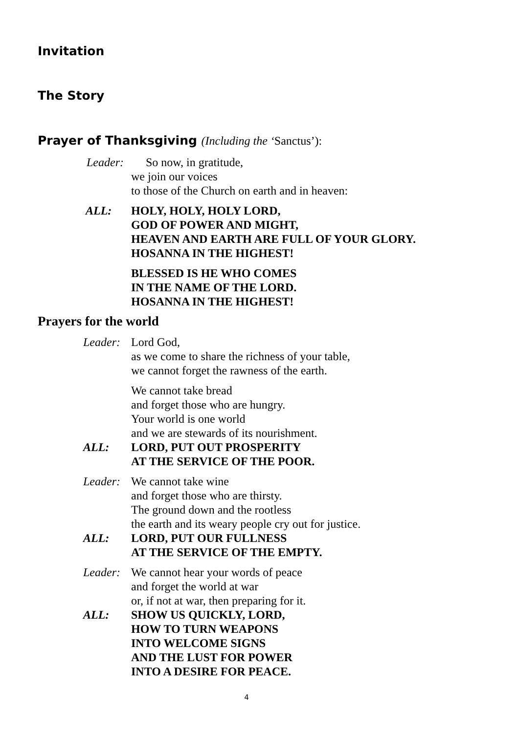Invitation
The Story
Prayer of Thanksgiving (Including the ‘Sanctus’):
Leader:
So now, in gratitude,
we join our voices
to those of the Church on earth and in heaven:
ALL: HOLY, HOLY, HOLY LORD,
GOD OF POWER AND MIGHT,
HEAVEN AND EARTH ARE FULL OF YOUR GLORY.
HOSANNA IN THE HIGHEST!
BLESSED IS HE WHO COMES
IN THE NAME OF THE LORD.
HOSANNA IN THE HIGHEST!
Prayers for the world
Leader:
Lord God,
as we come to share the richness of your table,
we cannot forget the rawness of the earth.
We cannot take bread
and forget those who are hungry.
Your world is one world
and we are stewards of its nourishment.
ALL: LORD, PUT OUT PROSPERITY
AT THE SERVICE OF THE POOR.
Leader:
We cannot take wine
and forget those who are thirsty.
The ground down and the rootless
the earth and its weary people cry out for justice.
ALL: LORD, PUT OUR FULLNESS
AT THE SERVICE OF THE EMPTY.
Leader:
We cannot hear your words of peace
and forget the world at war
or, if not at war, then preparing for it.
ALL: SHOW US QUICKLY, LORD,
HOW TO TURN WEAPONS
INTO WELCOME SIGNS
AND THE LUST FOR POWER
INTO A DESIRE FOR PEACE.
4